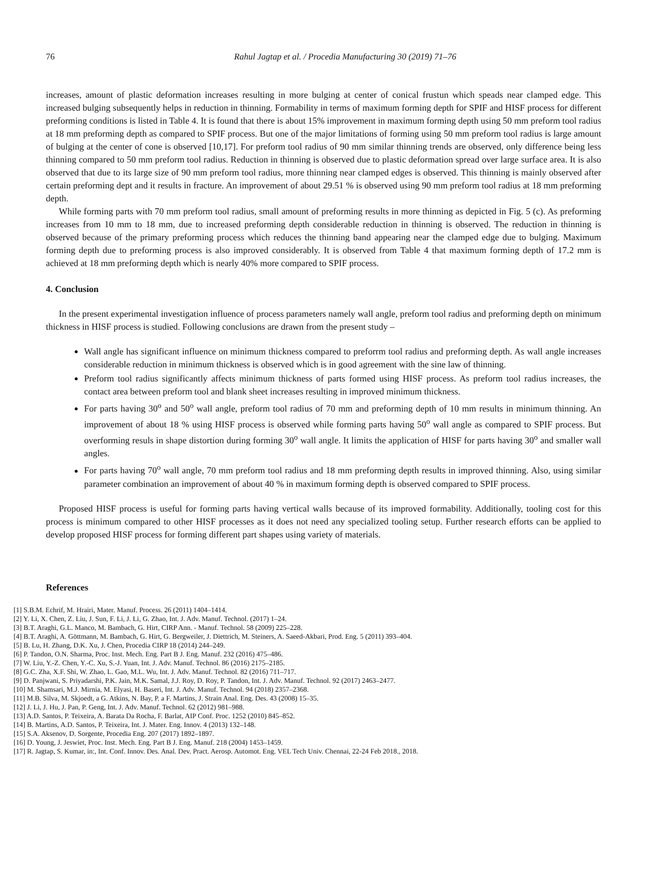76 Rahul Jagtap et al. / Procedia Manufacturing 30 (2019) 71–76
increases, amount of plastic deformation increases resulting in more bulging at center of conical frustun which speads near clamped edge. This increased bulging subsequently helps in reduction in thinning. Formability in terms of maximum forming depth for SPIF and HISF process for different preforming conditions is listed in Table 4. It is found that there is about 15% improvement in maximum forming depth using 50 mm preform tool radius at 18 mm preforming depth as compared to SPIF process. But one of the major limitations of forming using 50 mm preform tool radius is large amount of bulging at the center of cone is observed [10,17]. For preform tool radius of 90 mm similar thinning trends are observed, only difference being less thinning compared to 50 mm preform tool radius. Reduction in thinning is observed due to plastic deformation spread over large surface area. It is also observed that due to its large size of 90 mm preform tool radius, more thinning near clamped edges is observed. This thinning is mainly observed after certain preforming dept and it results in fracture. An improvement of about 29.51 % is observed using 90 mm preform tool radius at 18 mm preforming depth.
While forming parts with 70 mm preform tool radius, small amount of preforming results in more thinning as depicted in Fig. 5 (c). As preforming increases from 10 mm to 18 mm, due to increased preforming depth considerable reduction in thinning is observed. The reduction in thinning is observed because of the primary preforming process which reduces the thinning band appearing near the clamped edge due to bulging. Maximum forming depth due to preforming process is also improved considerably. It is observed from Table 4 that maximum forming depth of 17.2 mm is achieved at 18 mm preforming depth which is nearly 40% more compared to SPIF process.
4. Conclusion
In the present experimental investigation influence of process parameters namely wall angle, preform tool radius and preforming depth on minimum thickness in HISF process is studied. Following conclusions are drawn from the present study –
Wall angle has significant influence on minimum thickness compared to preforrm tool radius and preforming depth. As wall angle increases considerable reduction in minimum thickness is observed which is in good agreement with the sine law of thinning.
Preform tool radius significantly affects minimum thickness of parts formed using HISF process. As preform tool radius increases, the contact area between preform tool and blank sheet increases resulting in improved minimum thickness.
For parts having 30<sup>o</sup> and 50<sup>o</sup> wall angle, preform tool radius of 70 mm and preforming depth of 10 mm results in minimum thinning. An improvement of about 18 % using HISF process is observed while forming parts having 50<sup>o</sup> wall angle as compared to SPIF process. But overforming resuls in shape distortion during forming 30<sup>o</sup> wall angle. It limits the application of HISF for parts having 30<sup>o</sup> and smaller wall angles.
For parts having 70<sup>o</sup> wall angle, 70 mm preform tool radius and 18 mm preforming depth results in improved thinning. Also, using similar parameter combination an improvement of about 40 % in maximum forming depth is observed compared to SPIF process.
Proposed HISF process is useful for forming parts having vertical walls because of its improved formability. Additionally, tooling cost for this process is minimum compared to other HISF processes as it does not need any specialized tooling setup. Further research efforts can be applied to develop proposed HISF process for forming different part shapes using variety of materials.
References
[1] S.B.M. Echrif, M. Hrairi, Mater. Manuf. Process. 26 (2011) 1404–1414.
[2] Y. Li, X. Chen, Z. Liu, J. Sun, F. Li, J. Li, G. Zhao, Int. J. Adv. Manuf. Technol. (2017) 1–24.
[3] B.T. Araghi, G.L. Manco, M. Bambach, G. Hirt, CIRP Ann. - Manuf. Technol. 58 (2009) 225–228.
[4] B.T. Araghi, A. Göttmann, M. Bambach, G. Hirt, G. Bergweiler, J. Diettrich, M. Steiners, A. Saeed-Akbari, Prod. Eng. 5 (2011) 393–404.
[5] B. Lu, H. Zhang, D.K. Xu, J. Chen, Procedia CIRP 18 (2014) 244–249.
[6] P. Tandon, O.N. Sharma, Proc. Inst. Mech. Eng. Part B J. Eng. Manuf. 232 (2016) 475–486.
[7] W. Liu, Y.-Z. Chen, Y.-C. Xu, S.-J. Yuan, Int. J. Adv. Manuf. Technol. 86 (2016) 2175–2185.
[8] G.C. Zha, X.F. Shi, W. Zhao, L. Gao, M.L. Wu, Int. J. Adv. Manuf. Technol. 82 (2016) 711–717.
[9] D. Panjwani, S. Priyadarshi, P.K. Jain, M.K. Samal, J.J. Roy, D. Roy, P. Tandon, Int. J. Adv. Manuf. Technol. 92 (2017) 2463–2477.
[10] M. Shamsari, M.J. Mirnia, M. Elyasi, H. Baseri, Int. J. Adv. Manuf. Technol. 94 (2018) 2357–2368.
[11] M.B. Silva, M. Skjoedt, a G. Atkins, N. Bay, P. a F. Martins, J. Strain Anal. Eng. Des. 43 (2008) 15–35.
[12] J. Li, J. Hu, J. Pan, P. Geng, Int. J. Adv. Manuf. Technol. 62 (2012) 981–988.
[13] A.D. Santos, P. Teixeira, A. Barata Da Rocha, F. Barlat, AIP Conf. Proc. 1252 (2010) 845–852.
[14] B. Martins, A.D. Santos, P. Teixeira, Int. J. Mater. Eng. Innov. 4 (2013) 132–148.
[15] S.A. Aksenov, D. Sorgente, Procedia Eng. 207 (2017) 1892–1897.
[16] D. Young, J. Jeswiet, Proc. Inst. Mech. Eng. Part B J. Eng. Manuf. 218 (2004) 1453–1459.
[17] R. Jagtap, S. Kumar, in:, Int. Conf. Innov. Des. Anal. Dev. Pract. Aerosp. Automot. Eng. VEL Tech Univ. Chennai, 22-24 Feb 2018., 2018.